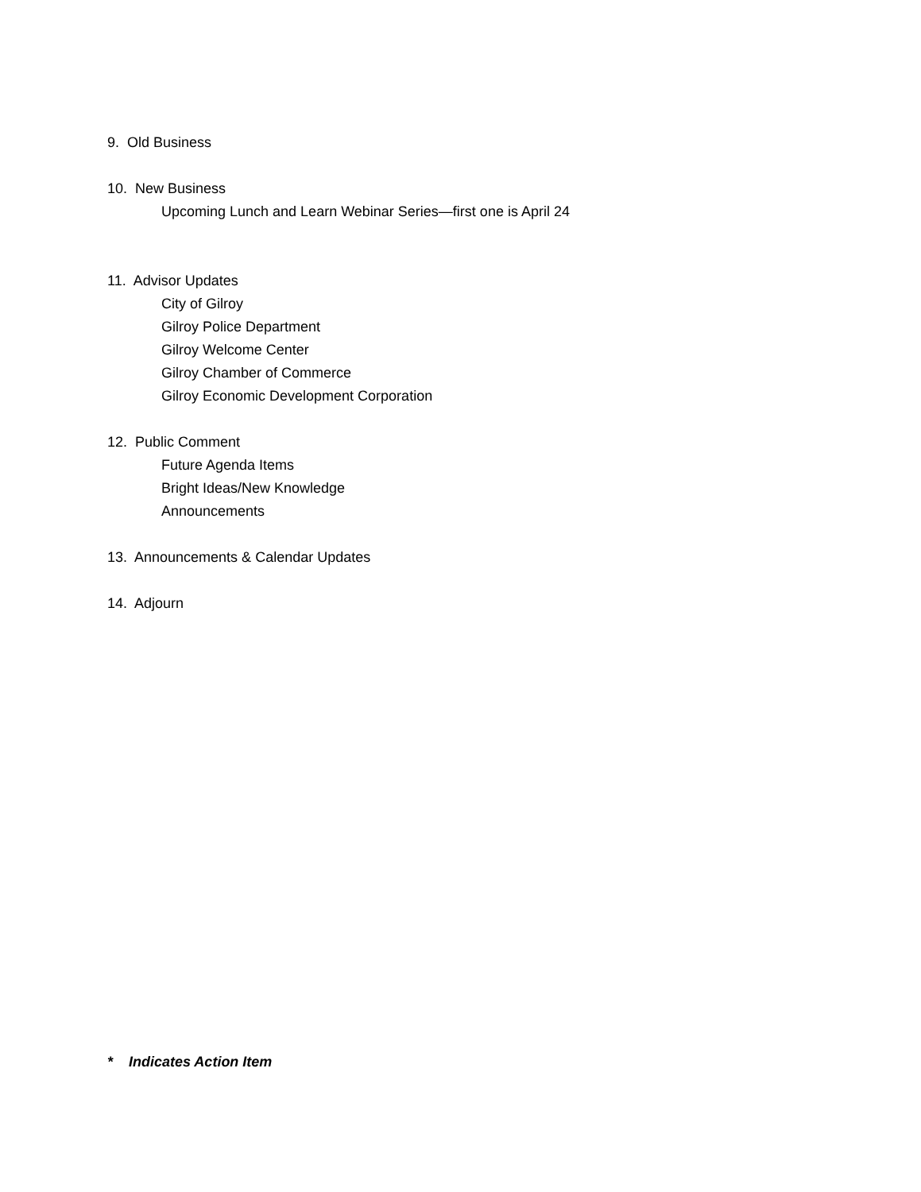9. Old Business
10. New Business
Upcoming Lunch and Learn Webinar Series—first one is April 24
11. Advisor Updates
City of Gilroy
Gilroy Police Department
Gilroy Welcome Center
Gilroy Chamber of Commerce
Gilroy Economic Development Corporation
12. Public Comment
Future Agenda Items
Bright Ideas/New Knowledge
Announcements
13. Announcements & Calendar Updates
14. Adjourn
* Indicates Action Item